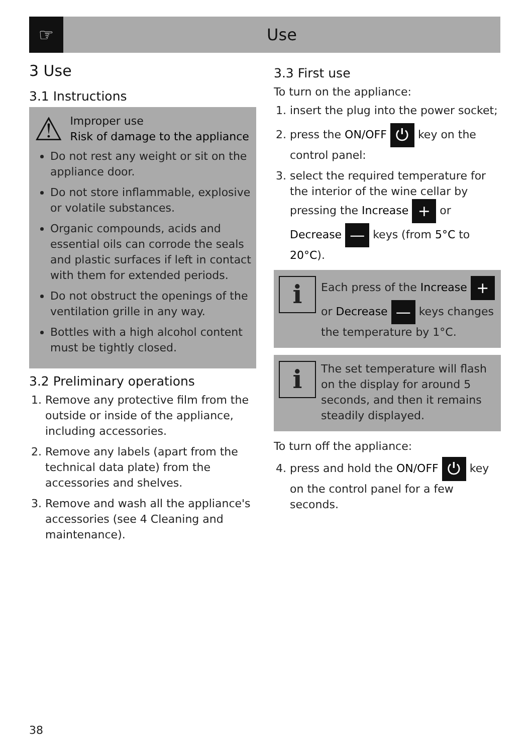☞
Use
3 Use
3.1 Instructions
⚠
Improper use
Risk of damage to the appliance
Do not rest any weight or sit on the appliance door.
Do not store inflammable, explosive or volatile substances.
Organic compounds, acids and essential oils can corrode the seals and plastic surfaces if left in contact with them for extended periods.
Do not obstruct the openings of the ventilation grille in any way.
Bottles with a high alcohol content must be tightly closed.
3.2 Preliminary operations
1. Remove any protective film from the outside or inside of the appliance, including accessories.
2. Remove any labels (apart from the technical data plate) from the accessories and shelves.
3. Remove and wash all the appliance's accessories (see 4 Cleaning and maintenance).
3.3 First use
To turn on the appliance:
1. insert the plug into the power socket;
2. press the ON/OFF ⏻ key on the control panel:
3. select the required temperature for the interior of the wine cellar by pressing the Increase + or Decrease — keys (from 5°C to 20°C).
i
Each press of the Increase + or Decrease — keys changes the temperature by 1°C.
i
The set temperature will flash on the display for around 5 seconds, and then it remains steadily displayed.
To turn off the appliance:
4. press and hold the ON/OFF ⏻ key on the control panel for a few seconds.
38